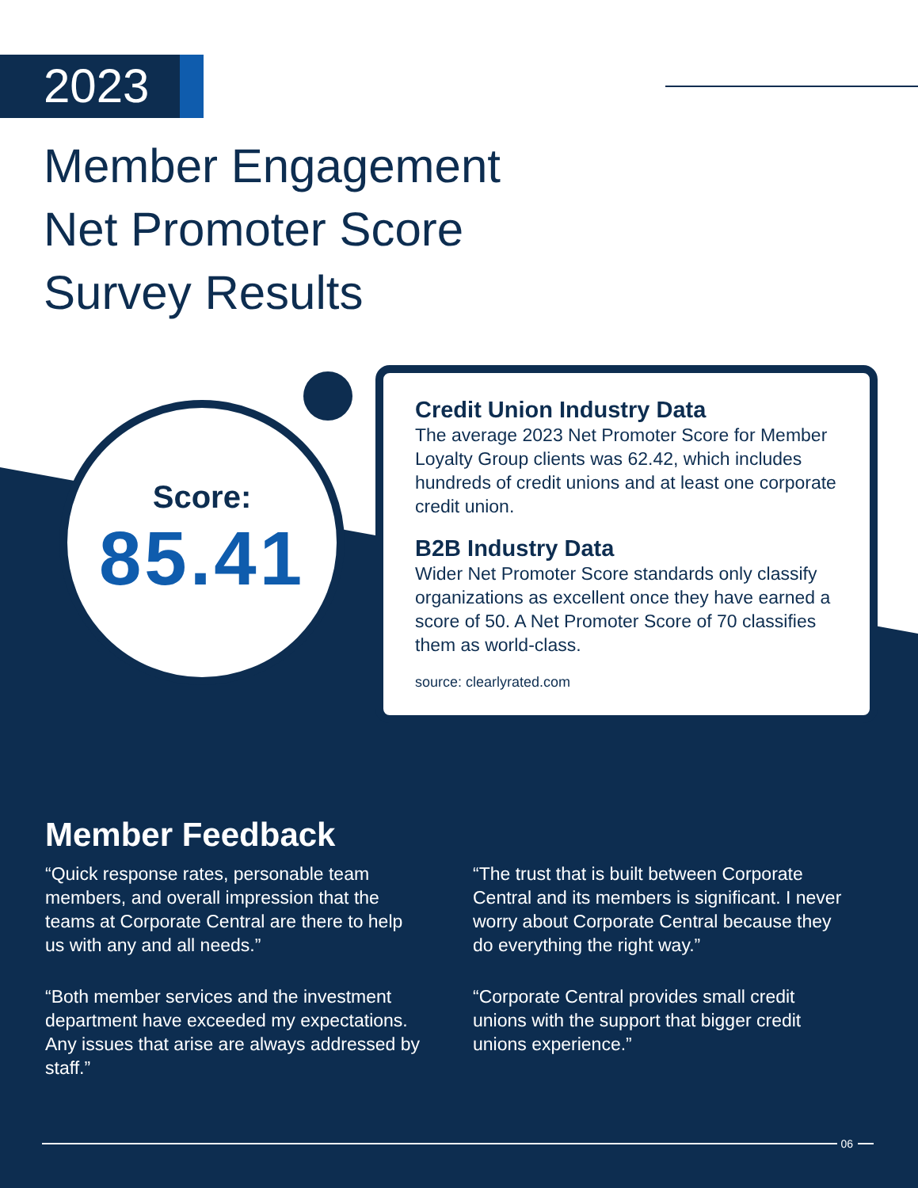2023
Member Engagement
Net Promoter Score
Survey Results
Score:
85.41
Credit Union Industry Data
The average 2023 Net Promoter Score for Member Loyalty Group clients was 62.42, which includes hundreds of credit unions and at least one corporate credit union.
B2B Industry Data
Wider Net Promoter Score standards only classify organizations as excellent once they have earned a score of 50. A Net Promoter Score of 70 classifies them as world-class.
source: clearlyrated.com
Member Feedback
“Quick response rates, personable team members, and overall impression that the teams at Corporate Central are there to help us with any and all needs.”
“Both member services and the investment department have exceeded my expectations. Any issues that arise are always addressed by staff.”
“The trust that is built between Corporate Central and its members is significant. I never worry about Corporate Central because they do everything the right way.”
“Corporate Central provides small credit unions with the support that bigger credit unions experience.”
06